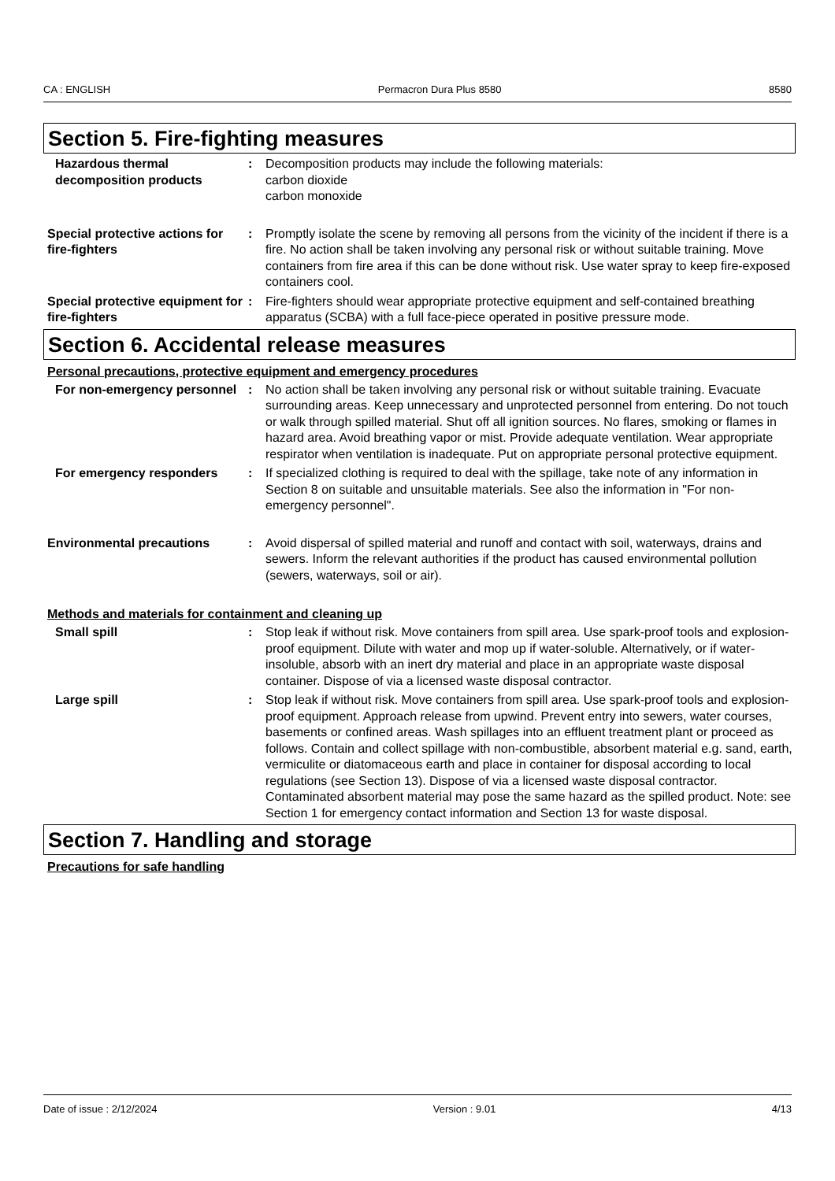CA : ENGLISH Permacron Dura Plus 8580 8580
Section 5. Fire-fighting measures
Hazardous thermal decomposition products
: Decomposition products may include the following materials:
carbon dioxide
carbon monoxide
Special protective actions for fire-fighters
: Promptly isolate the scene by removing all persons from the vicinity of the incident if there is a fire. No action shall be taken involving any personal risk or without suitable training. Move containers from fire area if this can be done without risk. Use water spray to keep fire-exposed containers cool.
Special protective equipment for fire-fighters
: Fire-fighters should wear appropriate protective equipment and self-contained breathing apparatus (SCBA) with a full face-piece operated in positive pressure mode.
Section 6. Accidental release measures
Personal precautions, protective equipment and emergency procedures
For non-emergency personnel : No action shall be taken involving any personal risk or without suitable training. Evacuate surrounding areas. Keep unnecessary and unprotected personnel from entering. Do not touch or walk through spilled material. Shut off all ignition sources. No flares, smoking or flames in hazard area. Avoid breathing vapor or mist. Provide adequate ventilation. Wear appropriate respirator when ventilation is inadequate. Put on appropriate personal protective equipment.
For emergency responders : If specialized clothing is required to deal with the spillage, take note of any information in Section 8 on suitable and unsuitable materials. See also the information in "For non-emergency personnel".
Environmental precautions : Avoid dispersal of spilled material and runoff and contact with soil, waterways, drains and sewers. Inform the relevant authorities if the product has caused environmental pollution (sewers, waterways, soil or air).
Methods and materials for containment and cleaning up
Small spill : Stop leak if without risk. Move containers from spill area. Use spark-proof tools and explosion-proof equipment. Dilute with water and mop up if water-soluble. Alternatively, or if water-insoluble, absorb with an inert dry material and place in an appropriate waste disposal container. Dispose of via a licensed waste disposal contractor.
Large spill : Stop leak if without risk. Move containers from spill area. Use spark-proof tools and explosion-proof equipment. Approach release from upwind. Prevent entry into sewers, water courses, basements or confined areas. Wash spillages into an effluent treatment plant or proceed as follows. Contain and collect spillage with non-combustible, absorbent material e.g. sand, earth, vermiculite or diatomaceous earth and place in container for disposal according to local regulations (see Section 13). Dispose of via a licensed waste disposal contractor. Contaminated absorbent material may pose the same hazard as the spilled product. Note: see Section 1 for emergency contact information and Section 13 for waste disposal.
Section 7. Handling and storage
Precautions for safe handling
Date of issue : 2/12/2024 Version : 9.01 4/13